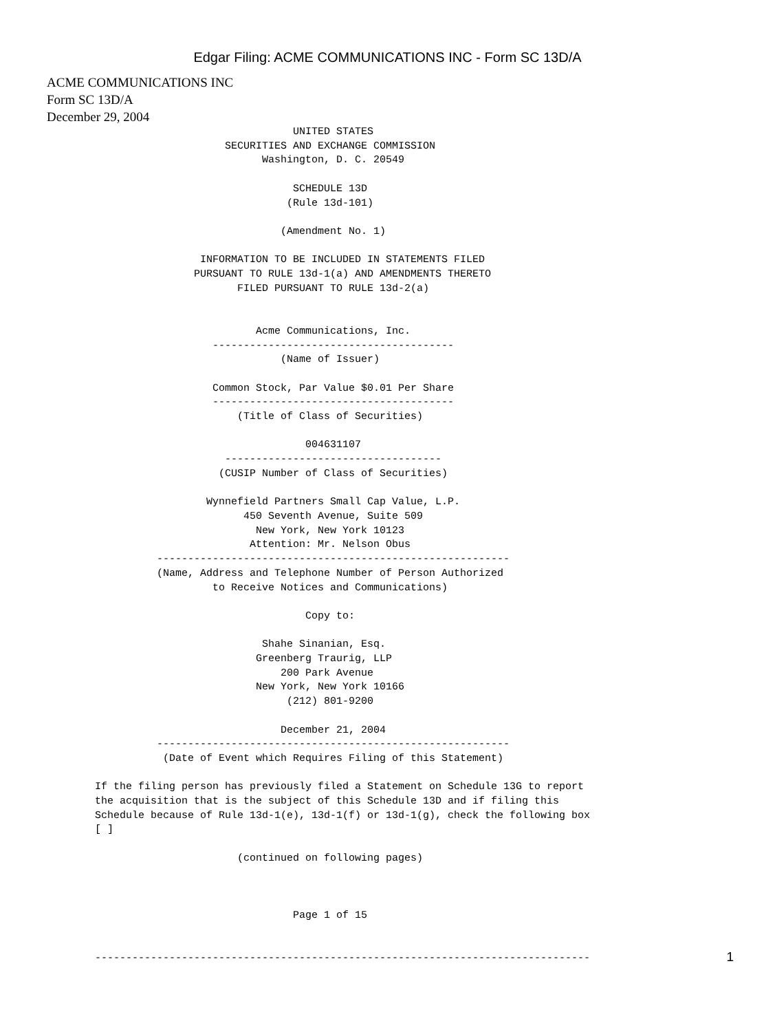Edgar Filing: ACME COMMUNICATIONS INC - Form SC 13D/A
ACME COMMUNICATIONS INC
Form SC 13D/A
December 29, 2004
                                UNITED STATES
                     SECURITIES AND EXCHANGE COMMISSION
                           Washington, D. C. 20549

                                SCHEDULE 13D
                               (Rule 13d-101)

                              (Amendment No. 1)

                 INFORMATION TO BE INCLUDED IN STATEMENTS FILED
                PURSUANT TO RULE 13d-1(a) AND AMENDMENTS THERETO
                       FILED PURSUANT TO RULE 13d-2(a)


                          Acme Communications, Inc.
                   ---------------------------------------
                              (Name of Issuer)

                   Common Stock, Par Value $0.01 Per Share
                   ---------------------------------------
                       (Title of Class of Securities)

                                  004631107
                     -----------------------------------
                    (CUSIP Number of Class of Securities)

                  Wynnefield Partners Small Cap Value, L.P.
                        450 Seventh Avenue, Suite 509
                          New York, New York 10123
                         Attention: Mr. Nelson Obus
          ---------------------------------------------------------
          (Name, Address and Telephone Number of Person Authorized
                   to Receive Notices and Communications)

                                  Copy to:

                           Shahe Sinanian, Esq.
                          Greenberg Traurig, LLP
                              200 Park Avenue
                          New York, New York 10166
                               (212) 801-9200

                              December 21, 2004
          ---------------------------------------------------------
           (Date of Event which Requires Filing of this Statement)

If the filing person has previously filed a Statement on Schedule 13G to report
the acquisition that is the subject of this Schedule 13D and if filing this
Schedule because of Rule 13d-1(e), 13d-1(f) or 13d-1(g), check the following box
[ ]

                       (continued on following pages)



                                Page 1 of 15


--------------------------------------------------------------------------------
1